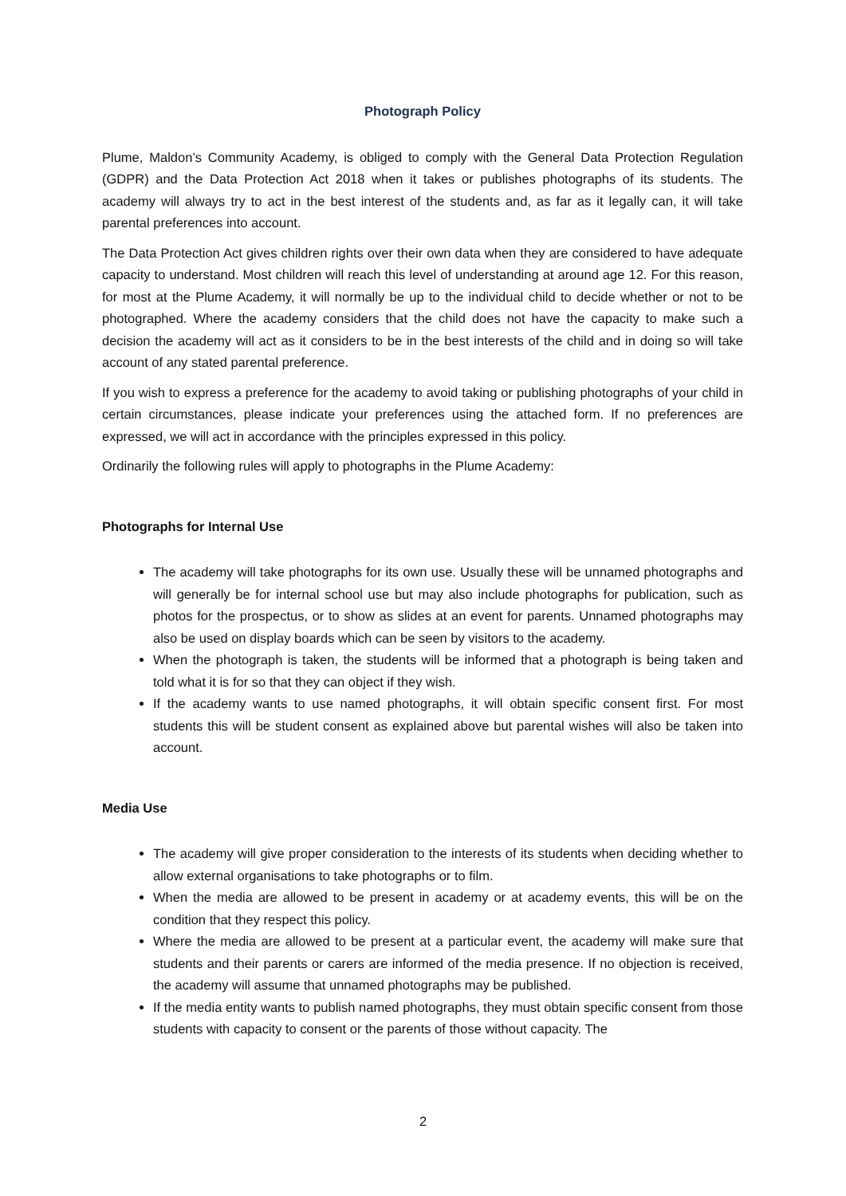Photograph Policy
Plume, Maldon’s Community Academy, is obliged to comply with the General Data Protection Regulation (GDPR) and the Data Protection Act 2018 when it takes or publishes photographs of its students. The academy will always try to act in the best interest of the students and, as far as it legally can, it will take parental preferences into account.
The Data Protection Act gives children rights over their own data when they are considered to have adequate capacity to understand. Most children will reach this level of understanding at around age 12. For this reason, for most at the Plume Academy, it will normally be up to the individual child to decide whether or not to be photographed. Where the academy considers that the child does not have the capacity to make such a decision the academy will act as it considers to be in the best interests of the child and in doing so will take account of any stated parental preference.
If you wish to express a preference for the academy to avoid taking or publishing photographs of your child in certain circumstances, please indicate your preferences using the attached form. If no preferences are expressed, we will act in accordance with the principles expressed in this policy.
Ordinarily the following rules will apply to photographs in the Plume Academy:
Photographs for Internal Use
The academy will take photographs for its own use. Usually these will be unnamed photographs and will generally be for internal school use but may also include photographs for publication, such as photos for the prospectus, or to show as slides at an event for parents. Unnamed photographs may also be used on display boards which can be seen by visitors to the academy.
When the photograph is taken, the students will be informed that a photograph is being taken and told what it is for so that they can object if they wish.
If the academy wants to use named photographs, it will obtain specific consent first. For most students this will be student consent as explained above but parental wishes will also be taken into account.
Media Use
The academy will give proper consideration to the interests of its students when deciding whether to allow external organisations to take photographs or to film.
When the media are allowed to be present in academy or at academy events, this will be on the condition that they respect this policy.
Where the media are allowed to be present at a particular event, the academy will make sure that students and their parents or carers are informed of the media presence. If no objection is received, the academy will assume that unnamed photographs may be published.
If the media entity wants to publish named photographs, they must obtain specific consent from those students with capacity to consent or the parents of those without capacity. The
2